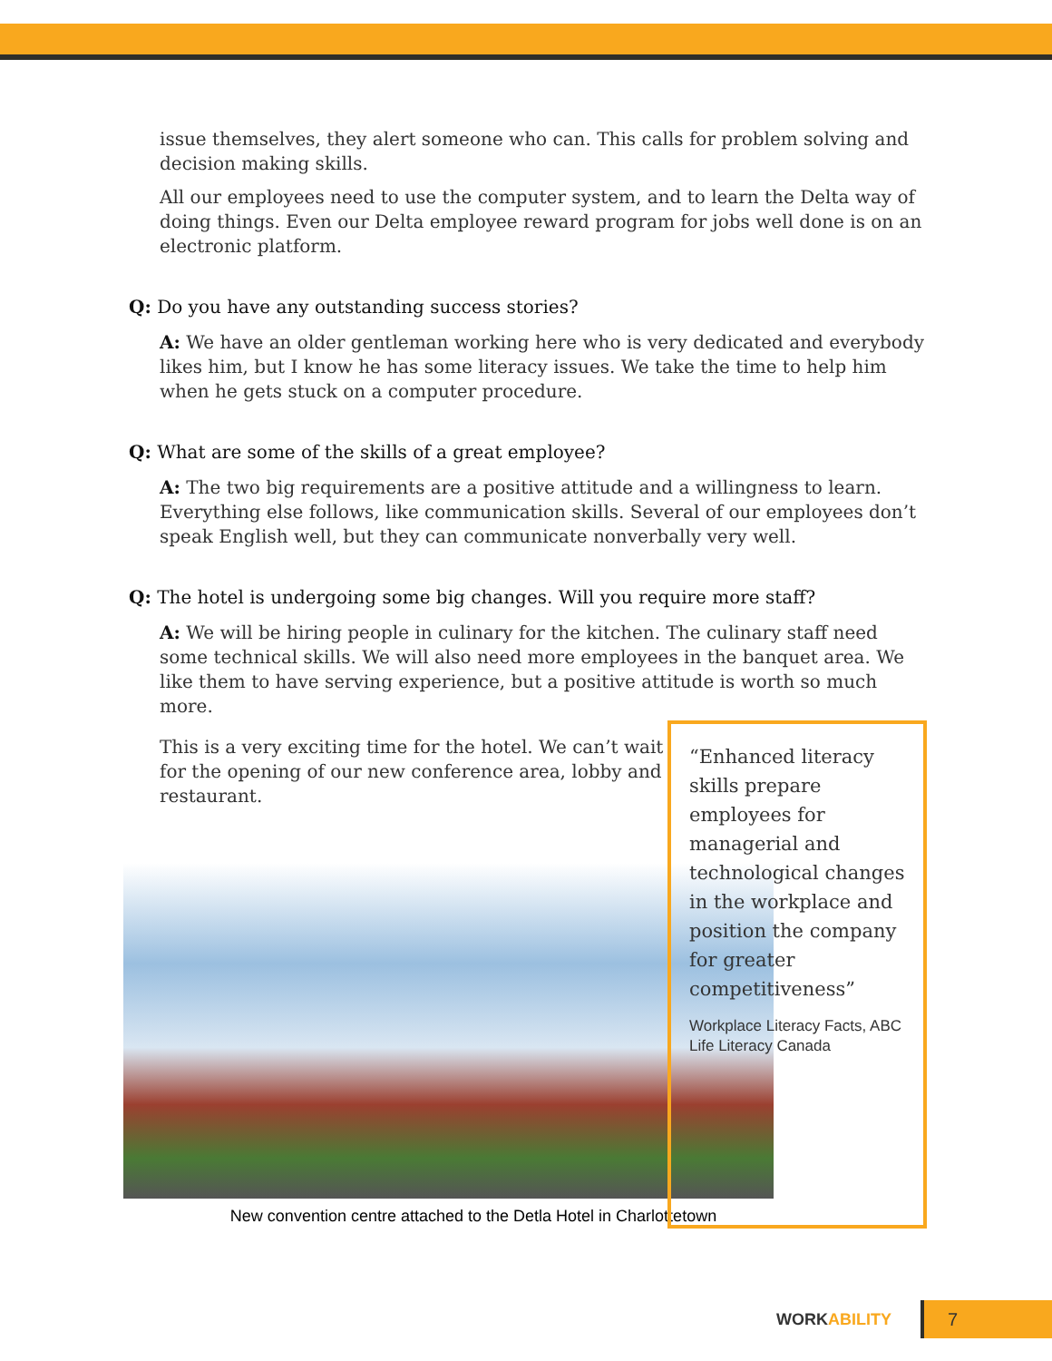issue themselves, they alert someone who can. This calls for problem solving and decision making skills.
All our employees need to use the computer system, and to learn the Delta way of doing things. Even our Delta employee reward program for jobs well done is on an electronic platform.
Q: Do you have any outstanding success stories?
A: We have an older gentleman working here who is very dedicated and everybody likes him, but I know he has some literacy issues. We take the time to help him when he gets stuck on a computer procedure.
Q: What are some of the skills of a great employee?
A: The two big requirements are a positive attitude and a willingness to learn. Everything else follows, like communication skills. Several of our employees don’t speak English well, but they can communicate nonverbally very well.
Q: The hotel is undergoing some big changes. Will you require more staff?
A: We will be hiring people in culinary for the kitchen. The culinary staff need some technical skills. We will also need more employees in the banquet area. We like them to have serving experience, but a positive attitude is worth so much more.
This is a very exciting time for the hotel. We can’t wait for the opening of our new conference area, lobby and restaurant.
New convention centre attached to the Detla Hotel in Charlottetown
“Enhanced literacy skills prepare employees for managerial and technological changes in the workplace and position the company for greater competitiveness”
Workplace Literacy Facts, ABC Life Literacy Canada
WORKABILITY
7